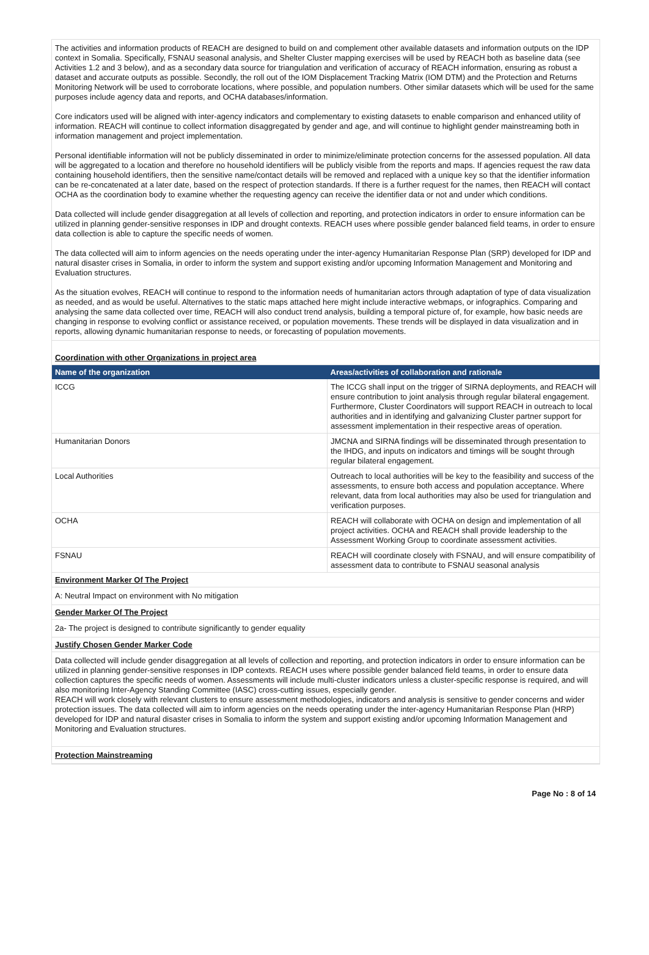The activities and information products of REACH are designed to build on and complement other available datasets and information outputs on the IDP context in Somalia. Specifically, FSNAU seasonal analysis, and Shelter Cluster mapping exercises will be used by REACH both as baseline data (see Activities 1.2 and 3 below), and as a secondary data source for triangulation and verification of accuracy of REACH information, ensuring as robust a dataset and accurate outputs as possible. Secondly, the roll out of the IOM Displacement Tracking Matrix (IOM DTM) and the Protection and Returns Monitoring Network will be used to corroborate locations, where possible, and population numbers. Other similar datasets which will be used for the same purposes include agency data and reports, and OCHA databases/information.
Core indicators used will be aligned with inter-agency indicators and complementary to existing datasets to enable comparison and enhanced utility of information. REACH will continue to collect information disaggregated by gender and age, and will continue to highlight gender mainstreaming both in information management and project implementation.
Personal identifiable information will not be publicly disseminated in order to minimize/eliminate protection concerns for the assessed population. All data will be aggregated to a location and therefore no household identifiers will be publicly visible from the reports and maps. If agencies request the raw data containing household identifiers, then the sensitive name/contact details will be removed and replaced with a unique key so that the identifier information can be re-concatenated at a later date, based on the respect of protection standards. If there is a further request for the names, then REACH will contact OCHA as the coordination body to examine whether the requesting agency can receive the identifier data or not and under which conditions.
Data collected will include gender disaggregation at all levels of collection and reporting, and protection indicators in order to ensure information can be utilized in planning gender-sensitive responses in IDP and drought contexts. REACH uses where possible gender balanced field teams, in order to ensure data collection is able to capture the specific needs of women.
The data collected will aim to inform agencies on the needs operating under the inter-agency Humanitarian Response Plan (SRP) developed for IDP and natural disaster crises in Somalia, in order to inform the system and support existing and/or upcoming Information Management and Monitoring and Evaluation structures.
As the situation evolves, REACH will continue to respond to the information needs of humanitarian actors through adaptation of type of data visualization as needed, and as would be useful. Alternatives to the static maps attached here might include interactive webmaps, or infographics. Comparing and analysing the same data collected over time, REACH will also conduct trend analysis, building a temporal picture of, for example, how basic needs are changing in response to evolving conflict or assistance received, or population movements. These trends will be displayed in data visualization and in reports, allowing dynamic humanitarian response to needs, or forecasting of population movements.
Coordination with other Organizations in project area
| Name of the organization | Areas/activities of collaboration and rationale |
| --- | --- |
| ICCG | The ICCG shall input on the trigger of SIRNA deployments, and REACH will ensure contribution to joint analysis through regular bilateral engagement. Furthermore, Cluster Coordinators will support REACH in outreach to local authorities and in identifying and galvanizing Cluster partner support for assessment implementation in their respective areas of operation. |
| Humanitarian Donors | JMCNA and SIRNA findings will be disseminated through presentation to the IHDG, and inputs on indicators and timings will be sought through regular bilateral engagement. |
| Local Authorities | Outreach to local authorities will be key to the feasibility and success of the assessments, to ensure both access and population acceptance. Where relevant, data from local authorities may also be used for triangulation and verification purposes. |
| OCHA | REACH will collaborate with OCHA on design and implementation of all project activities. OCHA and REACH shall provide leadership to the Assessment Working Group to coordinate assessment activities. |
| FSNAU | REACH will coordinate closely with FSNAU, and will ensure compatibility of assessment data to contribute to FSNAU seasonal analysis |
Environment Marker Of The Project
A: Neutral Impact on environment with No mitigation
Gender Marker Of The Project
2a- The project is designed to contribute significantly to gender equality
Justify Chosen Gender Marker Code
Data collected will include gender disaggregation at all levels of collection and reporting, and protection indicators in order to ensure information can be utilized in planning gender-sensitive responses in IDP contexts. REACH uses where possible gender balanced field teams, in order to ensure data collection captures the specific needs of women. Assessments will include multi-cluster indicators unless a cluster-specific response is required, and will also monitoring Inter-Agency Standing Committee (IASC) cross-cutting issues, especially gender.
REACH will work closely with relevant clusters to ensure assessment methodologies, indicators and analysis is sensitive to gender concerns and wider protection issues. The data collected will aim to inform agencies on the needs operating under the inter-agency Humanitarian Response Plan (HRP) developed for IDP and natural disaster crises in Somalia to inform the system and support existing and/or upcoming Information Management and Monitoring and Evaluation structures.
Protection Mainstreaming
Page No : 8 of 14